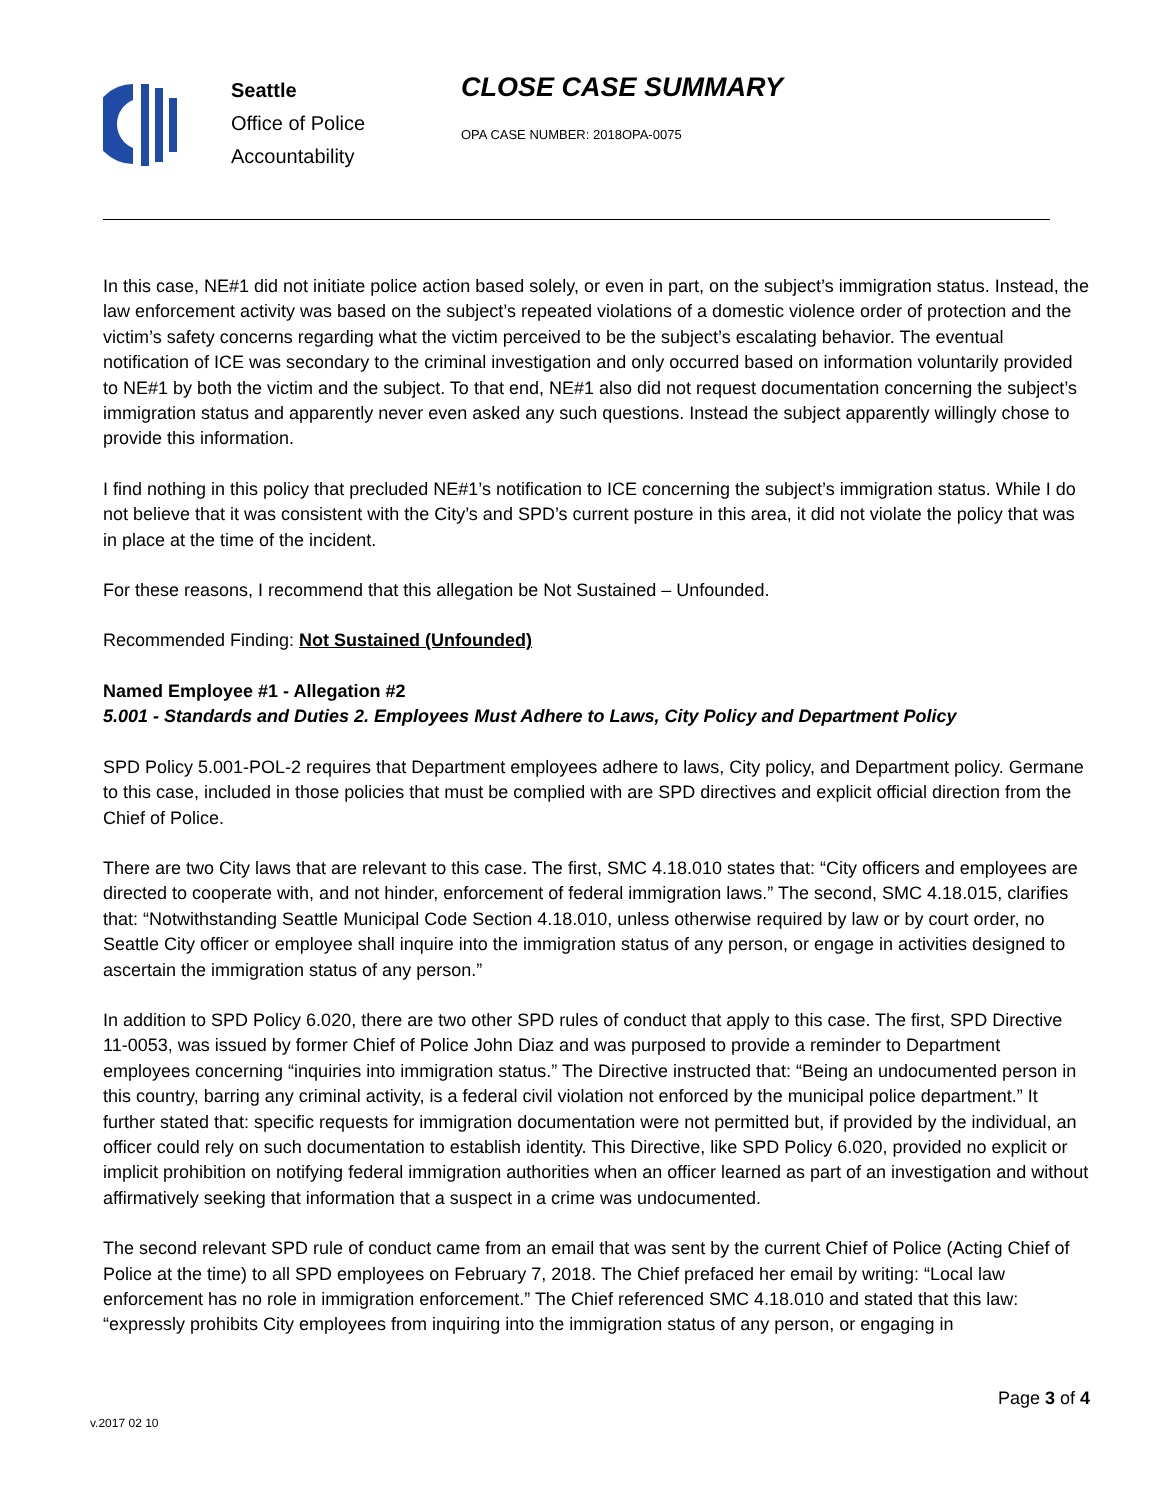Seattle
Office of Police
Accountability
CLOSE CASE SUMMARY
OPA CASE NUMBER: 2018OPA-0075
In this case, NE#1 did not initiate police action based solely, or even in part, on the subject’s immigration status. Instead, the law enforcement activity was based on the subject’s repeated violations of a domestic violence order of protection and the victim’s safety concerns regarding what the victim perceived to be the subject’s escalating behavior. The eventual notification of ICE was secondary to the criminal investigation and only occurred based on information voluntarily provided to NE#1 by both the victim and the subject. To that end, NE#1 also did not request documentation concerning the subject’s immigration status and apparently never even asked any such questions. Instead the subject apparently willingly chose to provide this information.
I find nothing in this policy that precluded NE#1’s notification to ICE concerning the subject’s immigration status. While I do not believe that it was consistent with the City’s and SPD’s current posture in this area, it did not violate the policy that was in place at the time of the incident.
For these reasons, I recommend that this allegation be Not Sustained – Unfounded.
Recommended Finding: Not Sustained (Unfounded)
Named Employee #1 - Allegation #2
5.001 - Standards and Duties 2. Employees Must Adhere to Laws, City Policy and Department Policy
SPD Policy 5.001-POL-2 requires that Department employees adhere to laws, City policy, and Department policy. Germane to this case, included in those policies that must be complied with are SPD directives and explicit official direction from the Chief of Police.
There are two City laws that are relevant to this case. The first, SMC 4.18.010 states that: “City officers and employees are directed to cooperate with, and not hinder, enforcement of federal immigration laws.” The second, SMC 4.18.015, clarifies that: “Notwithstanding Seattle Municipal Code Section 4.18.010, unless otherwise required by law or by court order, no Seattle City officer or employee shall inquire into the immigration status of any person, or engage in activities designed to ascertain the immigration status of any person.”
In addition to SPD Policy 6.020, there are two other SPD rules of conduct that apply to this case. The first, SPD Directive 11-0053, was issued by former Chief of Police John Diaz and was purposed to provide a reminder to Department employees concerning “inquiries into immigration status.” The Directive instructed that: “Being an undocumented person in this country, barring any criminal activity, is a federal civil violation not enforced by the municipal police department.” It further stated that: specific requests for immigration documentation were not permitted but, if provided by the individual, an officer could rely on such documentation to establish identity. This Directive, like SPD Policy 6.020, provided no explicit or implicit prohibition on notifying federal immigration authorities when an officer learned as part of an investigation and without affirmatively seeking that information that a suspect in a crime was undocumented.
The second relevant SPD rule of conduct came from an email that was sent by the current Chief of Police (Acting Chief of Police at the time) to all SPD employees on February 7, 2018. The Chief prefaced her email by writing: “Local law enforcement has no role in immigration enforcement.” The Chief referenced SMC 4.18.010 and stated that this law: “expressly prohibits City employees from inquiring into the immigration status of any person, or engaging in
Page 3 of 4
v.2017 02 10